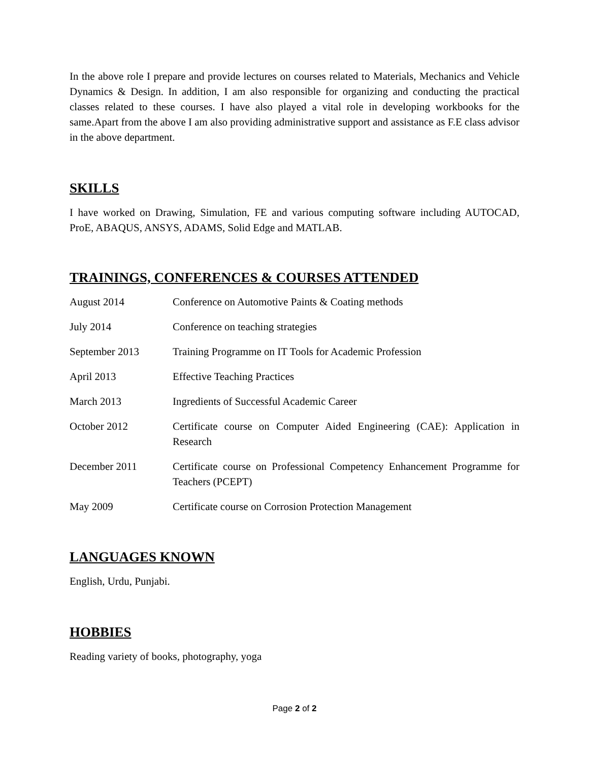In the above role I prepare and provide lectures on courses related to Materials, Mechanics and Vehicle Dynamics & Design. In addition, I am also responsible for organizing and conducting the practical classes related to these courses. I have also played a vital role in developing workbooks for the same.Apart from the above I am also providing administrative support and assistance as F.E class advisor in the above department.
SKILLS
I have worked on Drawing, Simulation, FE and various computing software including AUTOCAD, ProE, ABAQUS, ANSYS, ADAMS, Solid Edge and MATLAB.
TRAININGS, CONFERENCES & COURSES ATTENDED
| August 2014 | Conference on Automotive Paints & Coating methods |
| July 2014 | Conference on teaching strategies |
| September 2013 | Training Programme on IT Tools for Academic Profession |
| April 2013 | Effective Teaching Practices |
| March 2013 | Ingredients of Successful Academic Career |
| October 2012 | Certificate course on Computer Aided Engineering (CAE): Application in Research |
| December 2011 | Certificate course on Professional Competency Enhancement Programme for Teachers (PCEPT) |
| May 2009 | Certificate course on Corrosion Protection Management |
LANGUAGES KNOWN
English, Urdu, Punjabi.
HOBBIES
Reading variety of books, photography, yoga
Page 2 of 2